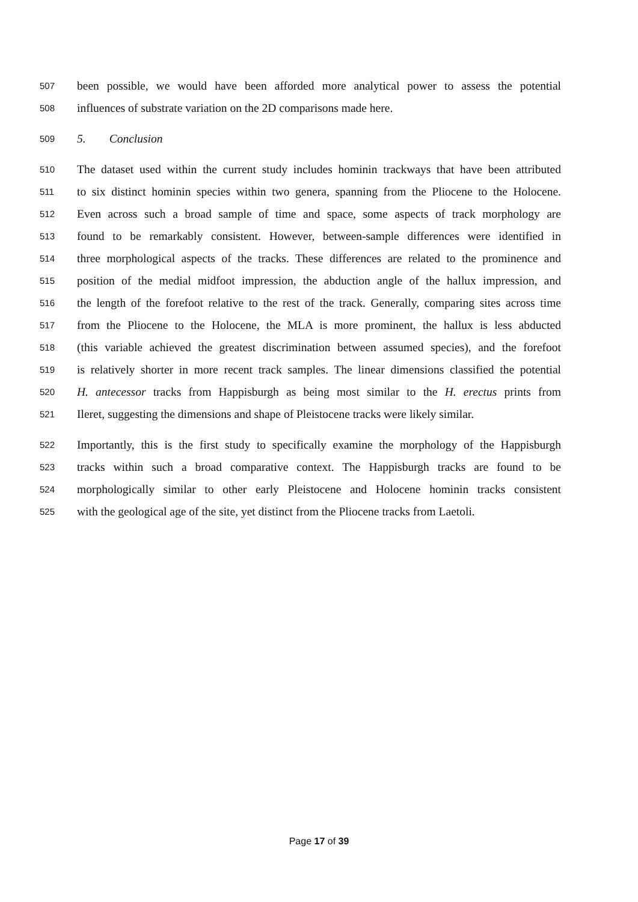507 been possible, we would have been afforded more analytical power to assess the potential
508 influences of substrate variation on the 2D comparisons made here.
509 5. Conclusion
510 The dataset used within the current study includes hominin trackways that have been attributed
511 to six distinct hominin species within two genera, spanning from the Pliocene to the Holocene.
512 Even across such a broad sample of time and space, some aspects of track morphology are
513 found to be remarkably consistent. However, between-sample differences were identified in
514 three morphological aspects of the tracks. These differences are related to the prominence and
515 position of the medial midfoot impression, the abduction angle of the hallux impression, and
516 the length of the forefoot relative to the rest of the track. Generally, comparing sites across time
517 from the Pliocene to the Holocene, the MLA is more prominent, the hallux is less abducted
518 (this variable achieved the greatest discrimination between assumed species), and the forefoot
519 is relatively shorter in more recent track samples. The linear dimensions classified the potential
520 H. antecessor tracks from Happisburgh as being most similar to the H. erectus prints from
521 Ileret, suggesting the dimensions and shape of Pleistocene tracks were likely similar.
522 Importantly, this is the first study to specifically examine the morphology of the Happisburgh
523 tracks within such a broad comparative context. The Happisburgh tracks are found to be
524 morphologically similar to other early Pleistocene and Holocene hominin tracks consistent
525 with the geological age of the site, yet distinct from the Pliocene tracks from Laetoli.
Page 17 of 39